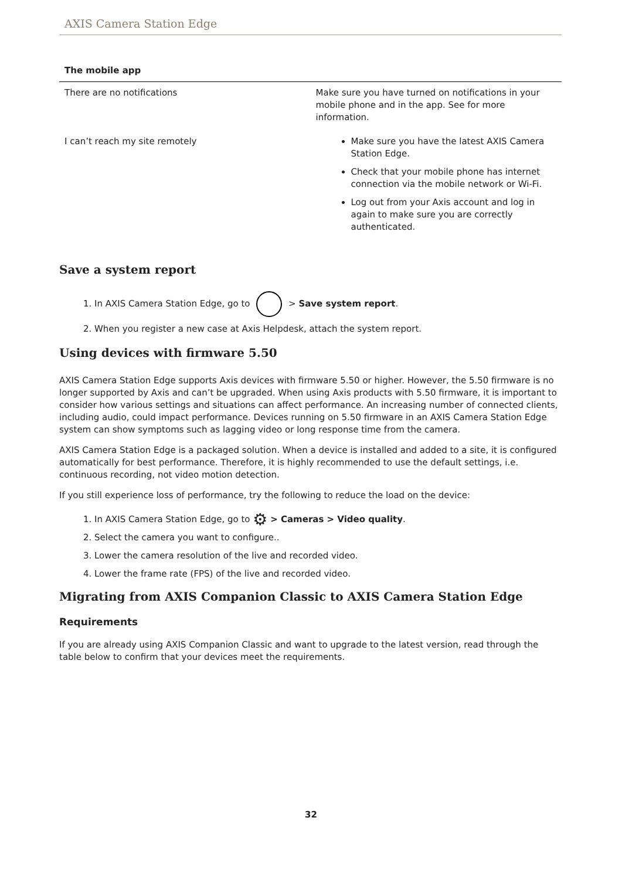AXIS Camera Station Edge
| The mobile app | |
| --- | --- |
| There are no notifications | Make sure you have turned on notifications in your mobile phone and in the app. See for more information. |
| I can’t reach my site remotely | Make sure you have the latest AXIS Camera Station Edge. Check that your mobile phone has internet connection via the mobile network or Wi-Fi. Log out from your Axis account and log in again to make sure you are correctly authenticated. |
Save a system report
1. In AXIS Camera Station Edge, go to > Save system report.
2. When you register a new case at Axis Helpdesk, attach the system report.
Using devices with firmware 5.50
AXIS Camera Station Edge supports Axis devices with firmware 5.50 or higher. However, the 5.50 firmware is no longer supported by Axis and can’t be upgraded. When using Axis products with 5.50 firmware, it is important to consider how various settings and situations can affect performance. An increasing number of connected clients, including audio, could impact performance. Devices running on 5.50 firmware in an AXIS Camera Station Edge system can show symptoms such as lagging video or long response time from the camera.
AXIS Camera Station Edge is a packaged solution. When a device is installed and added to a site, it is configured automatically for best performance. Therefore, it is highly recommended to use the default settings, i.e. continuous recording, not video motion detection.
If you still experience loss of performance, try the following to reduce the load on the device:
1. In AXIS Camera Station Edge, go to ⚙ > Cameras > Video quality.
2. Select the camera you want to configure..
3. Lower the camera resolution of the live and recorded video.
4. Lower the frame rate (FPS) of the live and recorded video.
Migrating from AXIS Companion Classic to AXIS Camera Station Edge
Requirements
If you are already using AXIS Companion Classic and want to upgrade to the latest version, read through the table below to confirm that your devices meet the requirements.
32